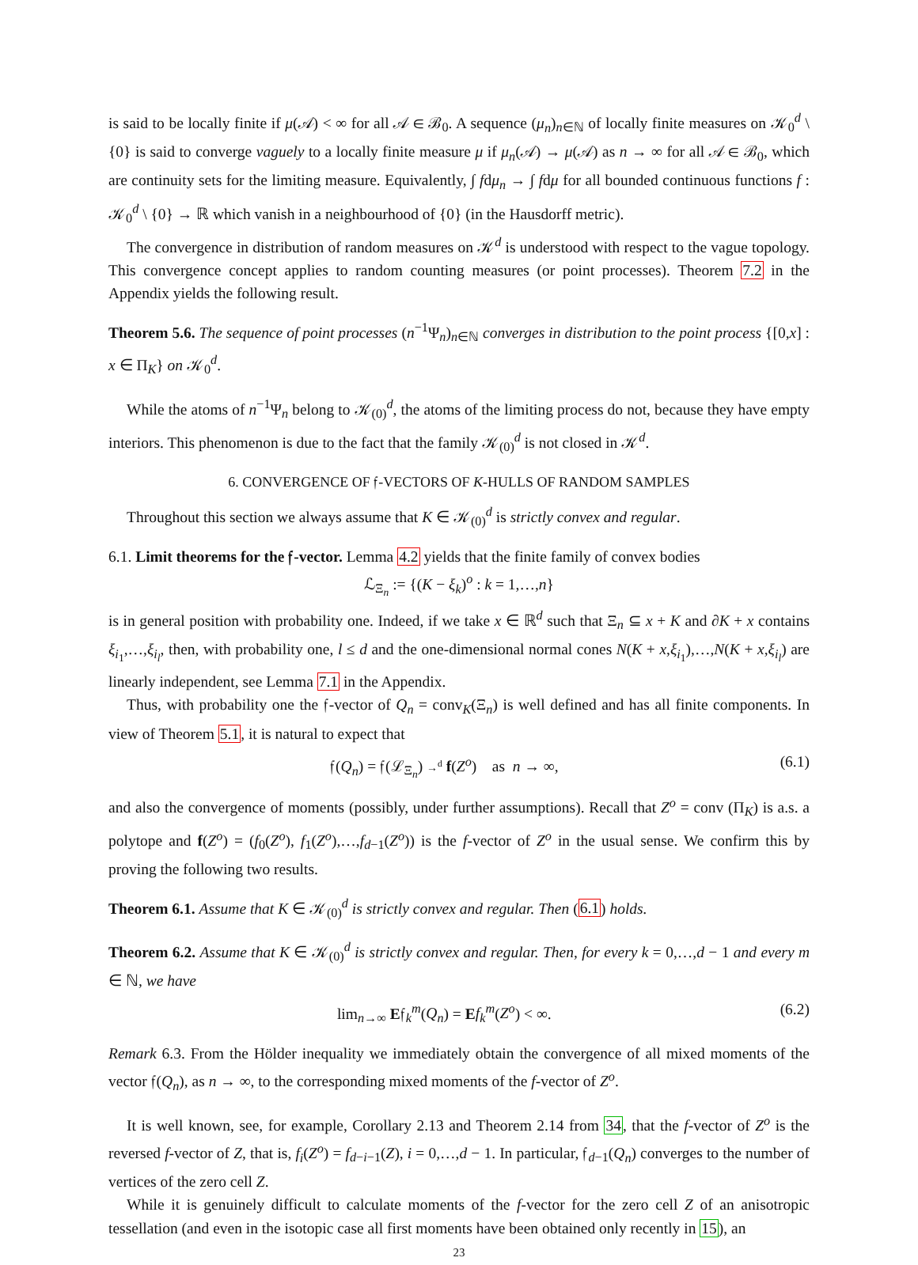is said to be locally finite if μ(𝒜) < ∞ for all 𝒜 ∈ ℬ<sub>0</sub>. A sequence (μ<sub>n</sub>)<sub>n∈ℕ</sub> of locally finite measures on 𝒦<sub>0</sub><sup>d</sup> \ {0} is said to converge vaguely to a locally finite measure μ if μ<sub>n</sub>(𝒜) → μ(𝒜) as n → ∞ for all 𝒜 ∈ ℬ<sub>0</sub>, which are continuity sets for the limiting measure. Equivalently, ∫ fdμ<sub>n</sub> → ∫ fdμ for all bounded continuous functions f : 𝒦<sub>0</sub><sup>d</sup> \ {0} → ℝ which vanish in a neighbourhood of {0} (in the Hausdorff metric).
The convergence in distribution of random measures on 𝒦<sup>d</sup> is understood with respect to the vague topology. This convergence concept applies to random counting measures (or point processes). Theorem 7.2 in the Appendix yields the following result.
Theorem 5.6. The sequence of point processes (n<sup>−1</sup>Ψ<sub>n</sub>)<sub>n∈ℕ</sub> converges in distribution to the point process {[0,x] : x ∈ Π<sub>K</sub>} on 𝒦<sub>0</sub><sup>d</sup>.
While the atoms of n<sup>−1</sup>Ψ<sub>n</sub> belong to 𝒦<sub>(0)</sub><sup>d</sup>, the atoms of the limiting process do not, because they have empty interiors. This phenomenon is due to the fact that the family 𝒦<sub>(0)</sub><sup>d</sup> is not closed in 𝒦<sup>d</sup>.
6. CONVERGENCE OF 𝔣-VECTORS OF K-HULLS OF RANDOM SAMPLES
Throughout this section we always assume that K ∈ 𝒦<sub>(0)</sub><sup>d</sup> is strictly convex and regular.
6.1. Limit theorems for the 𝔣-vector. Lemma 4.2 yields that the finite family of convex bodies
ℒ<sub>Ξ<sub>n</sub></sub> := {(K − ξ<sub>k</sub>)<sup>o</sup> : k = 1,…,n}
is in general position with probability one. Indeed, if we take x ∈ ℝ<sup>d</sup> such that Ξ<sub>n</sub> ⊆ x + K and ∂K + x contains ξ<sub>i<sub>1</sub></sub>,…,ξ<sub>i<sub>l</sub></sub>, then, with probability one, l ≤ d and the one-dimensional normal cones N(K + x,ξ<sub>i<sub>1</sub></sub>),…,N(K + x,ξ<sub>i<sub>l</sub></sub>) are linearly independent, see Lemma 7.1 in the Appendix.
Thus, with probability one the 𝔣-vector of Q<sub>n</sub> = conv<sub>K</sub>(Ξ<sub>n</sub>) is well defined and has all finite components. In view of Theorem 5.1, it is natural to expect that
𝔣(Q<sub>n</sub>) = 𝔣(ℒ<sub>Ξ<sub>n</sub></sub>) →<sup>d</sup> f(Z<sup>o</sup>) as n → ∞, (6.1)
and also the convergence of moments (possibly, under further assumptions). Recall that Z<sup>o</sup> = conv (Π<sub>K</sub>) is a.s. a polytope and f(Z<sup>o</sup>) = (f<sub>0</sub>(Z<sup>o</sup>), f<sub>1</sub>(Z<sup>o</sup>),…,f<sub>d−1</sub>(Z<sup>o</sup>)) is the f-vector of Z<sup>o</sup> in the usual sense. We confirm this by proving the following two results.
Theorem 6.1. Assume that K ∈ 𝒦<sub>(0)</sub><sup>d</sup> is strictly convex and regular. Then (6.1) holds.
Theorem 6.2. Assume that K ∈ 𝒦<sub>(0)</sub><sup>d</sup> is strictly convex and regular. Then, for every k = 0,…,d − 1 and every m ∈ ℕ, we have
lim<sub>n→∞</sub> E𝔣<sub>k</sub><sup>m</sup>(Q<sub>n</sub>) = Ef<sub>k</sub><sup>m</sup>(Z<sup>o</sup>) < ∞. (6.2)
Remark 6.3. From the Hölder inequality we immediately obtain the convergence of all mixed moments of the vector 𝔣(Q<sub>n</sub>), as n → ∞, to the corresponding mixed moments of the f-vector of Z<sup>o</sup>.
It is well known, see, for example, Corollary 2.13 and Theorem 2.14 from 34, that the f-vector of Z<sup>o</sup> is the reversed f-vector of Z, that is, f<sub>i</sub>(Z<sup>o</sup>) = f<sub>d−i−1</sub>(Z), i = 0,…,d − 1. In particular, 𝔣<sub>d−1</sub>(Q<sub>n</sub>) converges to the number of vertices of the zero cell Z.
While it is genuinely difficult to calculate moments of the f-vector for the zero cell Z of an anisotropic tessellation (and even in the isotopic case all first moments have been obtained only recently in 15), an
23